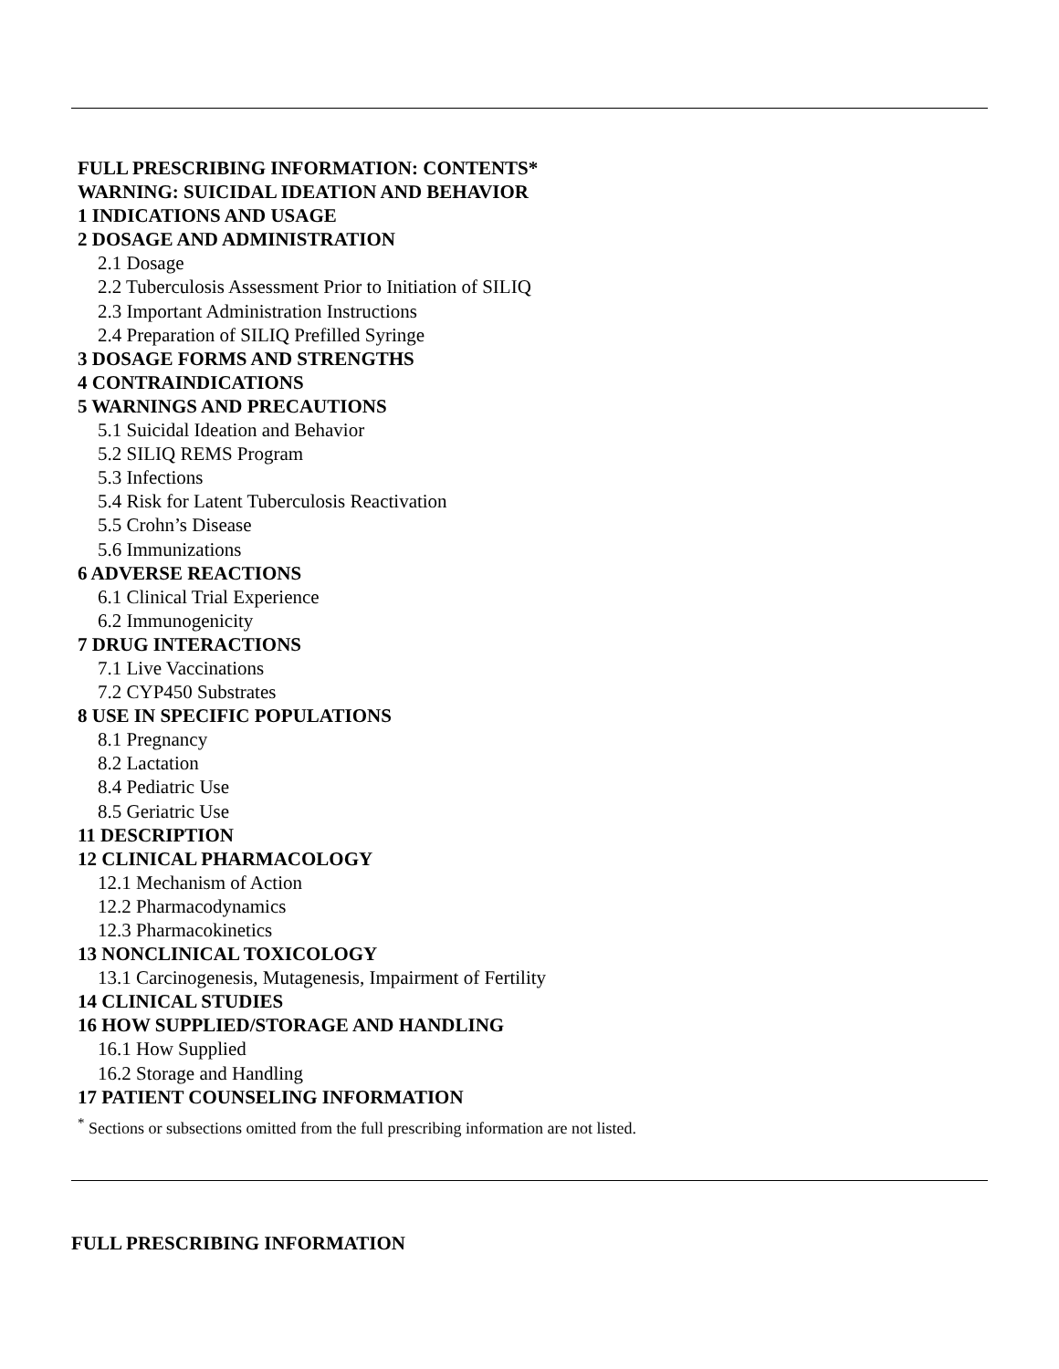FULL PRESCRIBING INFORMATION: CONTENTS*
WARNING: SUICIDAL IDEATION AND BEHAVIOR
1 INDICATIONS AND USAGE
2 DOSAGE AND ADMINISTRATION
2.1 Dosage
2.2 Tuberculosis Assessment Prior to Initiation of SILIQ
2.3 Important Administration Instructions
2.4 Preparation of SILIQ Prefilled Syringe
3 DOSAGE FORMS AND STRENGTHS
4 CONTRAINDICATIONS
5 WARNINGS AND PRECAUTIONS
5.1 Suicidal Ideation and Behavior
5.2 SILIQ REMS Program
5.3 Infections
5.4 Risk for Latent Tuberculosis Reactivation
5.5 Crohn’s Disease
5.6 Immunizations
6 ADVERSE REACTIONS
6.1 Clinical Trial Experience
6.2 Immunogenicity
7 DRUG INTERACTIONS
7.1 Live Vaccinations
7.2 CYP450 Substrates
8 USE IN SPECIFIC POPULATIONS
8.1 Pregnancy
8.2 Lactation
8.4 Pediatric Use
8.5 Geriatric Use
11 DESCRIPTION
12 CLINICAL PHARMACOLOGY
12.1 Mechanism of Action
12.2 Pharmacodynamics
12.3 Pharmacokinetics
13 NONCLINICAL TOXICOLOGY
13.1 Carcinogenesis, Mutagenesis, Impairment of Fertility
14 CLINICAL STUDIES
16 HOW SUPPLIED/STORAGE AND HANDLING
16.1 How Supplied
16.2 Storage and Handling
17 PATIENT COUNSELING INFORMATION
<sup>*</sup> Sections or subsections omitted from the full prescribing information are not listed.
FULL PRESCRIBING INFORMATION